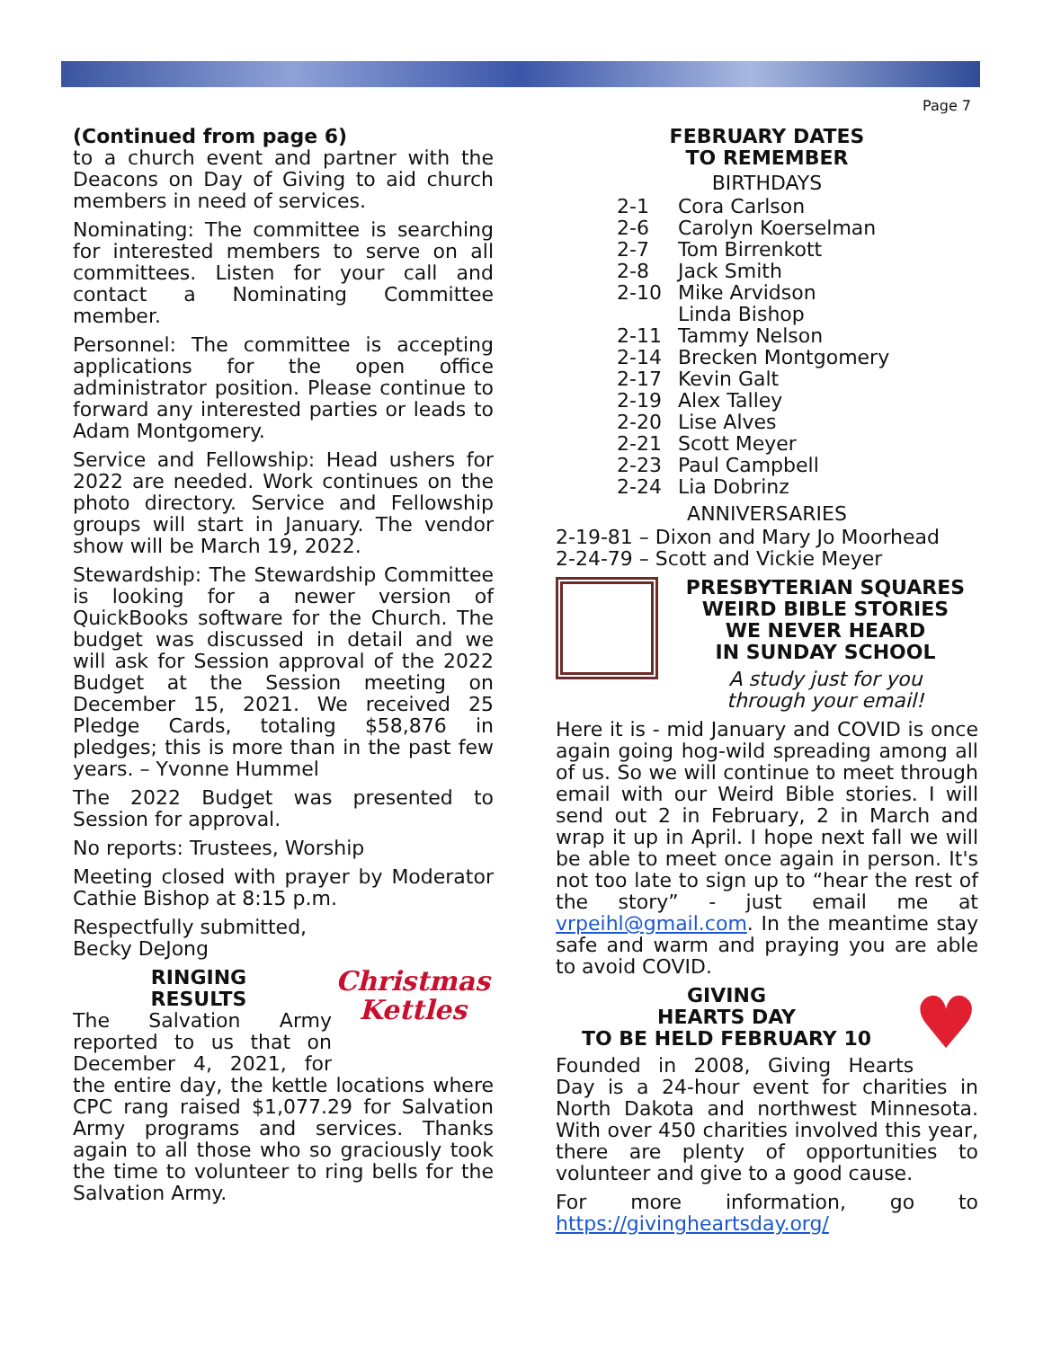Page 7
(Continued from page 6)
to a church event and partner with the Deacons on Day of Giving to aid church members in need of services.
Nominating: The committee is searching for interested members to serve on all committees. Listen for your call and contact a Nominating Committee member.
Personnel: The committee is accepting applications for the open office administrator position. Please continue to forward any interested parties or leads to Adam Montgomery.
Service and Fellowship: Head ushers for 2022 are needed. Work continues on the photo directory. Service and Fellowship groups will start in January. The vendor show will be March 19, 2022.
Stewardship: The Stewardship Committee is looking for a newer version of QuickBooks software for the Church. The budget was discussed in detail and we will ask for Session approval of the 2022 Budget at the Session meeting on December 15, 2021. We received 25 Pledge Cards, totaling $58,876 in pledges; this is more than in the past few years. – Yvonne Hummel
The 2022 Budget was presented to Session for approval.
No reports: Trustees, Worship
Meeting closed with prayer by Moderator Cathie Bishop at 8:15 p.m.
Respectfully submitted,
Becky DeJong
Christmas
Kettles
RINGING
RESULTS
The Salvation Army reported to us that on December 4, 2021, for the entire day, the kettle locations where CPC rang raised $1,077.29 for Salvation Army programs and services. Thanks again to all those who so graciously took the time to volunteer to ring bells for the Salvation Army.
FEBRUARY DATES
TO REMEMBER
BIRTHDAYS
2-1 Cora Carlson 2-6 Carolyn Koerselman 2-7 Tom Birrenkott 2-8 Jack Smith 2-10 Mike Arvidson Linda Bishop 2-11 Tammy Nelson 2-14 Brecken Montgomery 2-17 Kevin Galt 2-19 Alex Talley 2-20 Lise Alves 2-21 Scott Meyer 2-23 Paul Campbell 2-24 Lia Dobrinz
ANNIVERSARIES
2-19-81 – Dixon and Mary Jo Moorhead
2-24-79 – Scott and Vickie Meyer
PRESBYTERIAN SQUARES
WEIRD BIBLE STORIES
WE NEVER HEARD
IN SUNDAY SCHOOL
A study just for you
through your email!
Here it is - mid January and COVID is once again going hog-wild spreading among all of us. So we will continue to meet through email with our Weird Bible stories. I will send out 2 in February, 2 in March and wrap it up in April. I hope next fall we will be able to meet once again in person. It's not too late to sign up to “hear the rest of the story” - just email me at vrpeihl@gmail.com. In the meantime stay safe and warm and praying you are able to avoid COVID.
♥
GIVING
HEARTS DAY
TO BE HELD FEBRUARY 10
Founded in 2008, Giving Hearts Day is a 24-hour event for charities in North Dakota and northwest Minnesota. With over 450 charities involved this year, there are plenty of opportunities to volunteer and give to a good cause.
For more information, go to https://givingheartsday.org/